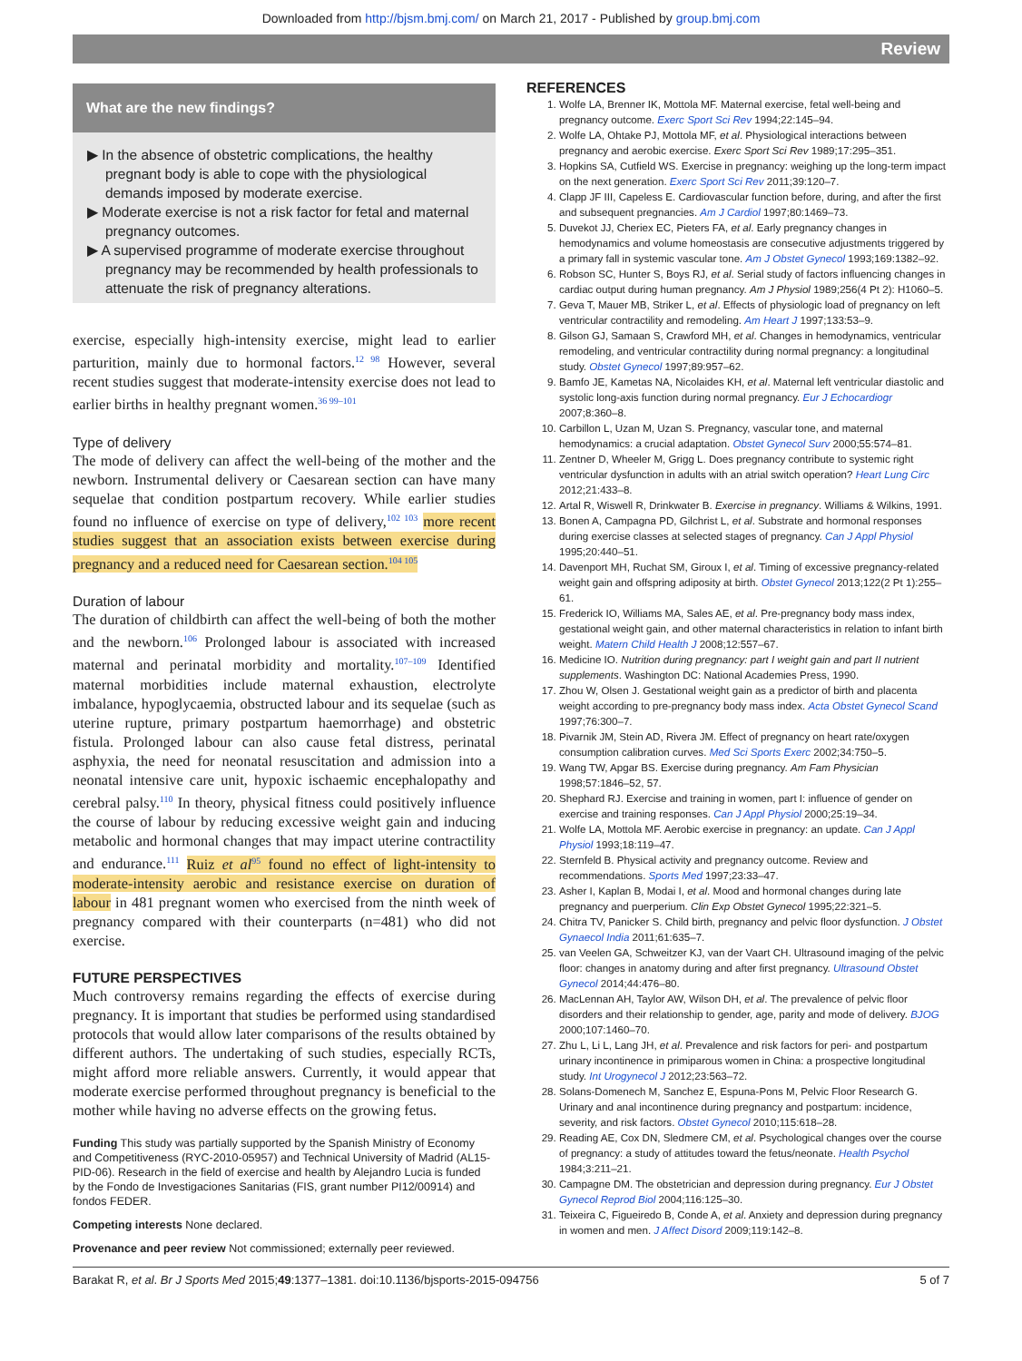Downloaded from http://bjsm.bmj.com/ on March 21, 2017 - Published by group.bmj.com
Review
What are the new findings?
▶ In the absence of obstetric complications, the healthy pregnant body is able to cope with the physiological demands imposed by moderate exercise.
▶ Moderate exercise is not a risk factor for fetal and maternal pregnancy outcomes.
▶ A supervised programme of moderate exercise throughout pregnancy may be recommended by health professionals to attenuate the risk of pregnancy alterations.
exercise, especially high-intensity exercise, might lead to earlier parturition, mainly due to hormonal factors.<sup>12 98</sup> However, several recent studies suggest that moderate-intensity exercise does not lead to earlier births in healthy pregnant women.<sup>36 99–101</sup>
Type of delivery
The mode of delivery can affect the well-being of the mother and the newborn. Instrumental delivery or Caesarean section can have many sequelae that condition postpartum recovery. While earlier studies found no influence of exercise on type of delivery,<sup>102 103</sup> more recent studies suggest that an association exists between exercise during pregnancy and a reduced need for Caesarean section.<sup>104 105</sup>
Duration of labour
The duration of childbirth can affect the well-being of both the mother and the newborn.<sup>106</sup> Prolonged labour is associated with increased maternal and perinatal morbidity and mortality.<sup>107–109</sup> Identified maternal morbidities include maternal exhaustion, electrolyte imbalance, hypoglycaemia, obstructed labour and its sequelae (such as uterine rupture, primary postpartum haemorrhage) and obstetric fistula. Prolonged labour can also cause fetal distress, perinatal asphyxia, the need for neonatal resuscitation and admission into a neonatal intensive care unit, hypoxic ischaemic encephalopathy and cerebral palsy.<sup>110</sup> In theory, physical fitness could positively influence the course of labour by reducing excessive weight gain and inducing metabolic and hormonal changes that may impact uterine contractility and endurance.<sup>111</sup> Ruiz et al<sup>95</sup> found no effect of light-intensity to moderate-intensity aerobic and resistance exercise on duration of labour in 481 pregnant women who exercised from the ninth week of pregnancy compared with their counterparts (n=481) who did not exercise.
FUTURE PERSPECTIVES
Much controversy remains regarding the effects of exercise during pregnancy. It is important that studies be performed using standardised protocols that would allow later comparisons of the results obtained by different authors. The undertaking of such studies, especially RCTs, might afford more reliable answers. Currently, it would appear that moderate exercise performed throughout pregnancy is beneficial to the mother while having no adverse effects on the growing fetus.
Funding This study was partially supported by the Spanish Ministry of Economy and Competitiveness (RYC-2010-05957) and Technical University of Madrid (AL15-PID-06). Research in the field of exercise and health by Alejandro Lucia is funded by the Fondo de Investigaciones Sanitarias (FIS, grant number PI12/00914) and fondos FEDER.
Competing interests None declared.
Provenance and peer review Not commissioned; externally peer reviewed.
REFERENCES
1. Wolfe LA, Brenner IK, Mottola MF. Maternal exercise, fetal well-being and pregnancy outcome. Exerc Sport Sci Rev 1994;22:145–94.
2. Wolfe LA, Ohtake PJ, Mottola MF, et al. Physiological interactions between pregnancy and aerobic exercise. Exerc Sport Sci Rev 1989;17:295–351.
3. Hopkins SA, Cutfield WS. Exercise in pregnancy: weighing up the long-term impact on the next generation. Exerc Sport Sci Rev 2011;39:120–7.
4. Clapp JF III, Capeless E. Cardiovascular function before, during, and after the first and subsequent pregnancies. Am J Cardiol 1997;80:1469–73.
5. Duvekot JJ, Cheriex EC, Pieters FA, et al. Early pregnancy changes in hemodynamics and volume homeostasis are consecutive adjustments triggered by a primary fall in systemic vascular tone. Am J Obstet Gynecol 1993;169:1382–92.
6. Robson SC, Hunter S, Boys RJ, et al. Serial study of factors influencing changes in cardiac output during human pregnancy. Am J Physiol 1989;256(4 Pt 2): H1060–5.
7. Geva T, Mauer MB, Striker L, et al. Effects of physiologic load of pregnancy on left ventricular contractility and remodeling. Am Heart J 1997;133:53–9.
8. Gilson GJ, Samaan S, Crawford MH, et al. Changes in hemodynamics, ventricular remodeling, and ventricular contractility during normal pregnancy: a longitudinal study. Obstet Gynecol 1997;89:957–62.
9. Bamfo JE, Kametas NA, Nicolaides KH, et al. Maternal left ventricular diastolic and systolic long-axis function during normal pregnancy. Eur J Echocardiogr 2007;8:360–8.
10. Carbillon L, Uzan M, Uzan S. Pregnancy, vascular tone, and maternal hemodynamics: a crucial adaptation. Obstet Gynecol Surv 2000;55:574–81.
11. Zentner D, Wheeler M, Grigg L. Does pregnancy contribute to systemic right ventricular dysfunction in adults with an atrial switch operation? Heart Lung Circ 2012;21:433–8.
12. Artal R, Wiswell R, Drinkwater B. Exercise in pregnancy. Williams & Wilkins, 1991.
13. Bonen A, Campagna PD, Gilchrist L, et al. Substrate and hormonal responses during exercise classes at selected stages of pregnancy. Can J Appl Physiol 1995;20:440–51.
14. Davenport MH, Ruchat SM, Giroux I, et al. Timing of excessive pregnancy-related weight gain and offspring adiposity at birth. Obstet Gynecol 2013;122(2 Pt 1):255–61.
15. Frederick IO, Williams MA, Sales AE, et al. Pre-pregnancy body mass index, gestational weight gain, and other maternal characteristics in relation to infant birth weight. Matern Child Health J 2008;12:557–67.
16. Medicine IO. Nutrition during pregnancy: part I weight gain and part II nutrient supplements. Washington DC: National Academies Press, 1990.
17. Zhou W, Olsen J. Gestational weight gain as a predictor of birth and placenta weight according to pre-pregnancy body mass index. Acta Obstet Gynecol Scand 1997;76:300–7.
18. Pivarnik JM, Stein AD, Rivera JM. Effect of pregnancy on heart rate/oxygen consumption calibration curves. Med Sci Sports Exerc 2002;34:750–5.
19. Wang TW, Apgar BS. Exercise during pregnancy. Am Fam Physician 1998;57:1846–52, 57.
20. Shephard RJ. Exercise and training in women, part I: influence of gender on exercise and training responses. Can J Appl Physiol 2000;25:19–34.
21. Wolfe LA, Mottola MF. Aerobic exercise in pregnancy: an update. Can J Appl Physiol 1993;18:119–47.
22. Sternfeld B. Physical activity and pregnancy outcome. Review and recommendations. Sports Med 1997;23:33–47.
23. Asher I, Kaplan B, Modai I, et al. Mood and hormonal changes during late pregnancy and puerperium. Clin Exp Obstet Gynecol 1995;22:321–5.
24. Chitra TV, Panicker S. Child birth, pregnancy and pelvic floor dysfunction. J Obstet Gynaecol India 2011;61:635–7.
25. van Veelen GA, Schweitzer KJ, van der Vaart CH. Ultrasound imaging of the pelvic floor: changes in anatomy during and after first pregnancy. Ultrasound Obstet Gynecol 2014;44:476–80.
26. MacLennan AH, Taylor AW, Wilson DH, et al. The prevalence of pelvic floor disorders and their relationship to gender, age, parity and mode of delivery. BJOG 2000;107:1460–70.
27. Zhu L, Li L, Lang JH, et al. Prevalence and risk factors for peri- and postpartum urinary incontinence in primiparous women in China: a prospective longitudinal study. Int Urogynecol J 2012;23:563–72.
28. Solans-Domenech M, Sanchez E, Espuna-Pons M, Pelvic Floor Research G. Urinary and anal incontinence during pregnancy and postpartum: incidence, severity, and risk factors. Obstet Gynecol 2010;115:618–28.
29. Reading AE, Cox DN, Sledmere CM, et al. Psychological changes over the course of pregnancy: a study of attitudes toward the fetus/neonate. Health Psychol 1984;3:211–21.
30. Campagne DM. The obstetrician and depression during pregnancy. Eur J Obstet Gynecol Reprod Biol 2004;116:125–30.
31. Teixeira C, Figueiredo B, Conde A, et al. Anxiety and depression during pregnancy in women and men. J Affect Disord 2009;119:142–8.
Barakat R, et al. Br J Sports Med 2015;49:1377–1381. doi:10.1136/bjsports-2015-094756 5 of 7